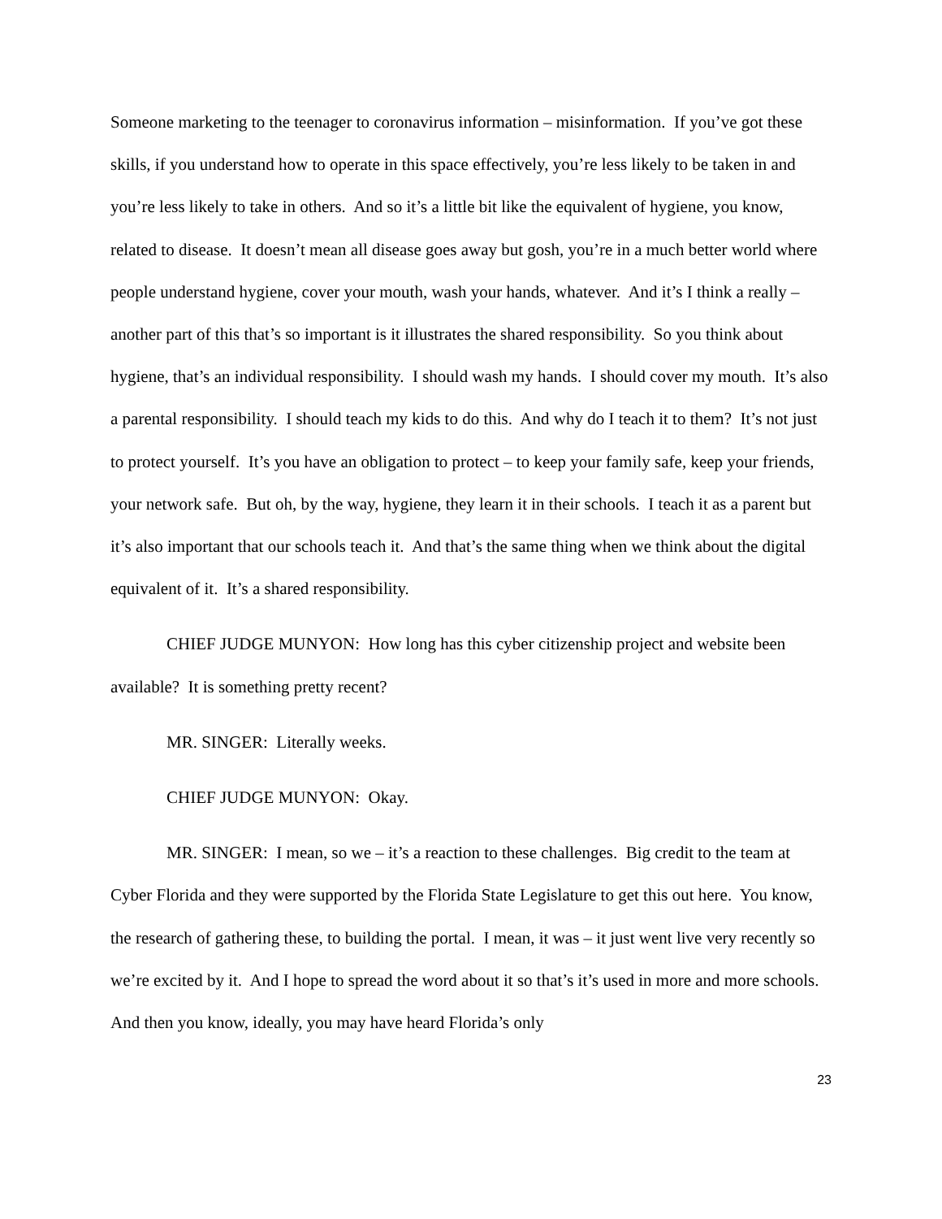Someone marketing to the teenager to coronavirus information – misinformation. If you’ve got these skills, if you understand how to operate in this space effectively, you’re less likely to be taken in and you’re less likely to take in others. And so it’s a little bit like the equivalent of hygiene, you know, related to disease. It doesn’t mean all disease goes away but gosh, you’re in a much better world where people understand hygiene, cover your mouth, wash your hands, whatever. And it’s I think a really – another part of this that’s so important is it illustrates the shared responsibility. So you think about hygiene, that’s an individual responsibility. I should wash my hands. I should cover my mouth. It’s also a parental responsibility. I should teach my kids to do this. And why do I teach it to them? It’s not just to protect yourself. It’s you have an obligation to protect – to keep your family safe, keep your friends, your network safe. But oh, by the way, hygiene, they learn it in their schools. I teach it as a parent but it’s also important that our schools teach it. And that’s the same thing when we think about the digital equivalent of it. It’s a shared responsibility.
CHIEF JUDGE MUNYON: How long has this cyber citizenship project and website been available? It is something pretty recent?
MR. SINGER: Literally weeks.
CHIEF JUDGE MUNYON: Okay.
MR. SINGER: I mean, so we – it’s a reaction to these challenges. Big credit to the team at Cyber Florida and they were supported by the Florida State Legislature to get this out here. You know, the research of gathering these, to building the portal. I mean, it was – it just went live very recently so we’re excited by it. And I hope to spread the word about it so that’s it’s used in more and more schools. And then you know, ideally, you may have heard Florida’s only
23